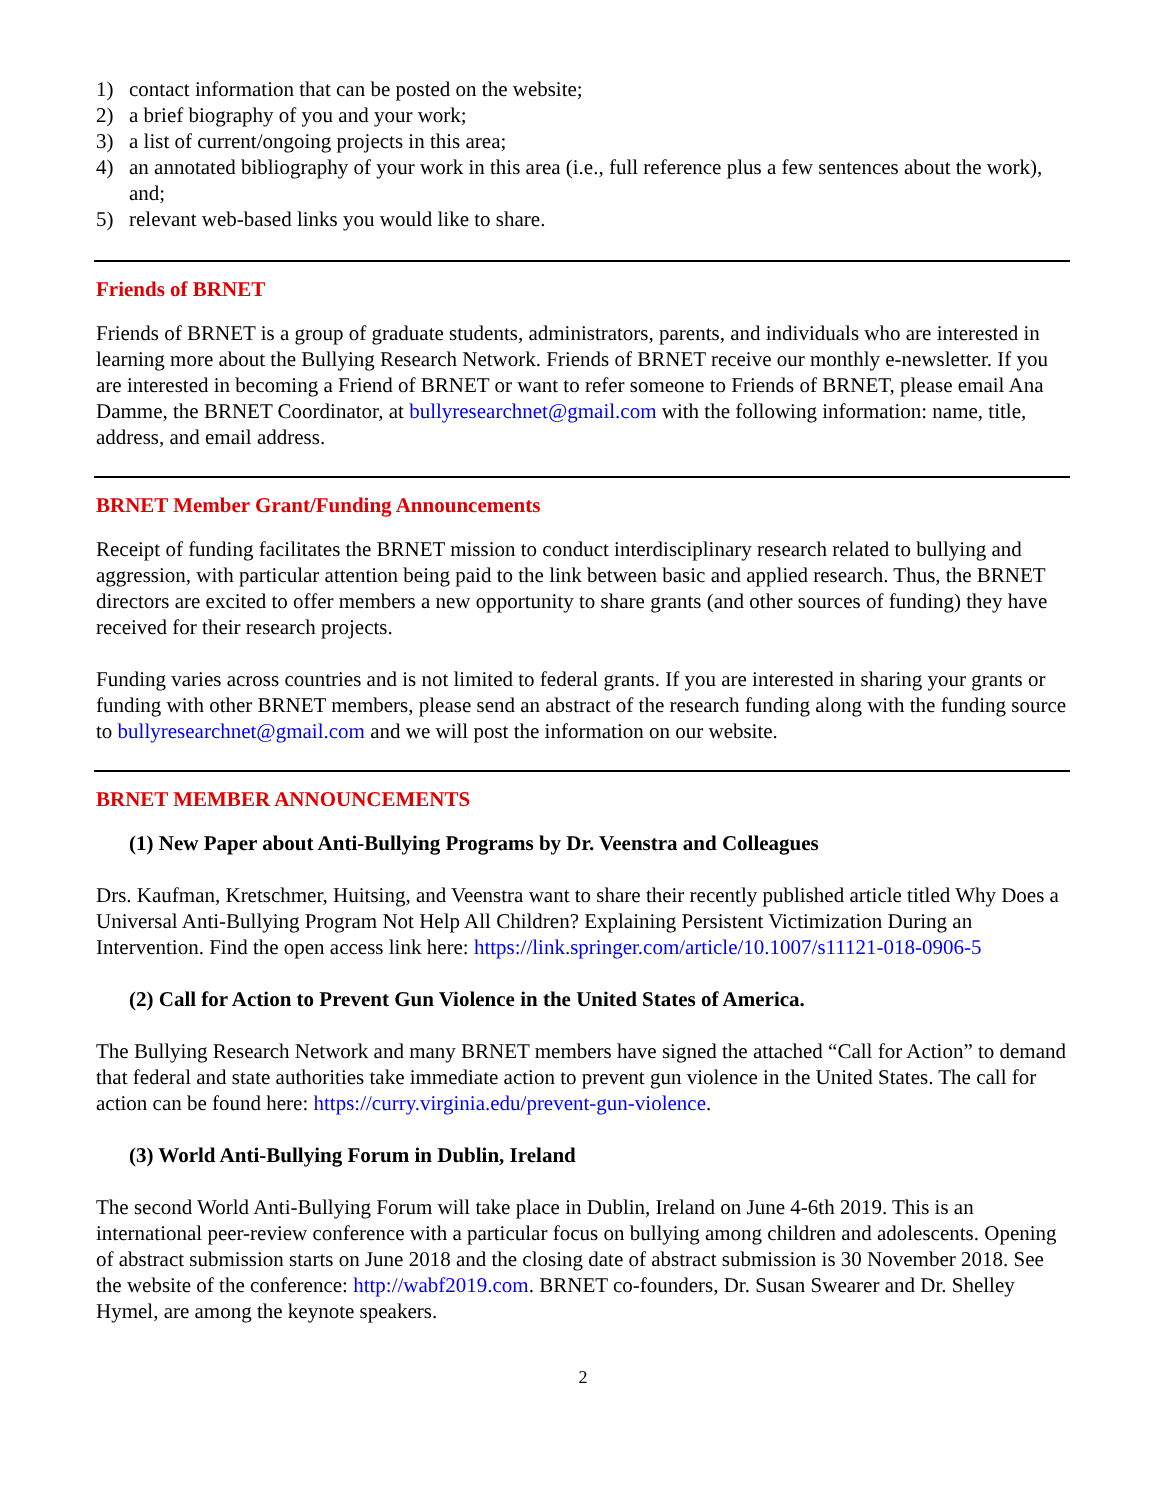1) contact information that can be posted on the website;
2) a brief biography of you and your work;
3) a list of current/ongoing projects in this area;
4) an annotated bibliography of your work in this area (i.e., full reference plus a few sentences about the work), and;
5) relevant web-based links you would like to share.
Friends of BRNET
Friends of BRNET is a group of graduate students, administrators, parents, and individuals who are interested in learning more about the Bullying Research Network. Friends of BRNET receive our monthly e-newsletter. If you are interested in becoming a Friend of BRNET or want to refer someone to Friends of BRNET, please email Ana Damme, the BRNET Coordinator, at bullyresearchnet@gmail.com with the following information: name, title, address, and email address.
BRNET Member Grant/Funding Announcements
Receipt of funding facilitates the BRNET mission to conduct interdisciplinary research related to bullying and aggression, with particular attention being paid to the link between basic and applied research. Thus, the BRNET directors are excited to offer members a new opportunity to share grants (and other sources of funding) they have received for their research projects.
Funding varies across countries and is not limited to federal grants. If you are interested in sharing your grants or funding with other BRNET members, please send an abstract of the research funding along with the funding source to bullyresearchnet@gmail.com and we will post the information on our website.
BRNET MEMBER ANNOUNCEMENTS
(1) New Paper about Anti-Bullying Programs by Dr. Veenstra and Colleagues
Drs. Kaufman, Kretschmer, Huitsing, and Veenstra want to share their recently published article titled Why Does a Universal Anti-Bullying Program Not Help All Children? Explaining Persistent Victimization During an Intervention. Find the open access link here: https://link.springer.com/article/10.1007/s11121-018-0906-5
(2) Call for Action to Prevent Gun Violence in the United States of America.
The Bullying Research Network and many BRNET members have signed the attached “Call for Action” to demand that federal and state authorities take immediate action to prevent gun violence in the United States. The call for action can be found here: https://curry.virginia.edu/prevent-gun-violence.
(3) World Anti-Bullying Forum in Dublin, Ireland
The second World Anti-Bullying Forum will take place in Dublin, Ireland on June 4-6th 2019. This is an international peer-review conference with a particular focus on bullying among children and adolescents. Opening of abstract submission starts on June 2018 and the closing date of abstract submission is 30 November 2018. See the website of the conference: http://wabf2019.com. BRNET co-founders, Dr. Susan Swearer and Dr. Shelley Hymel, are among the keynote speakers.
2